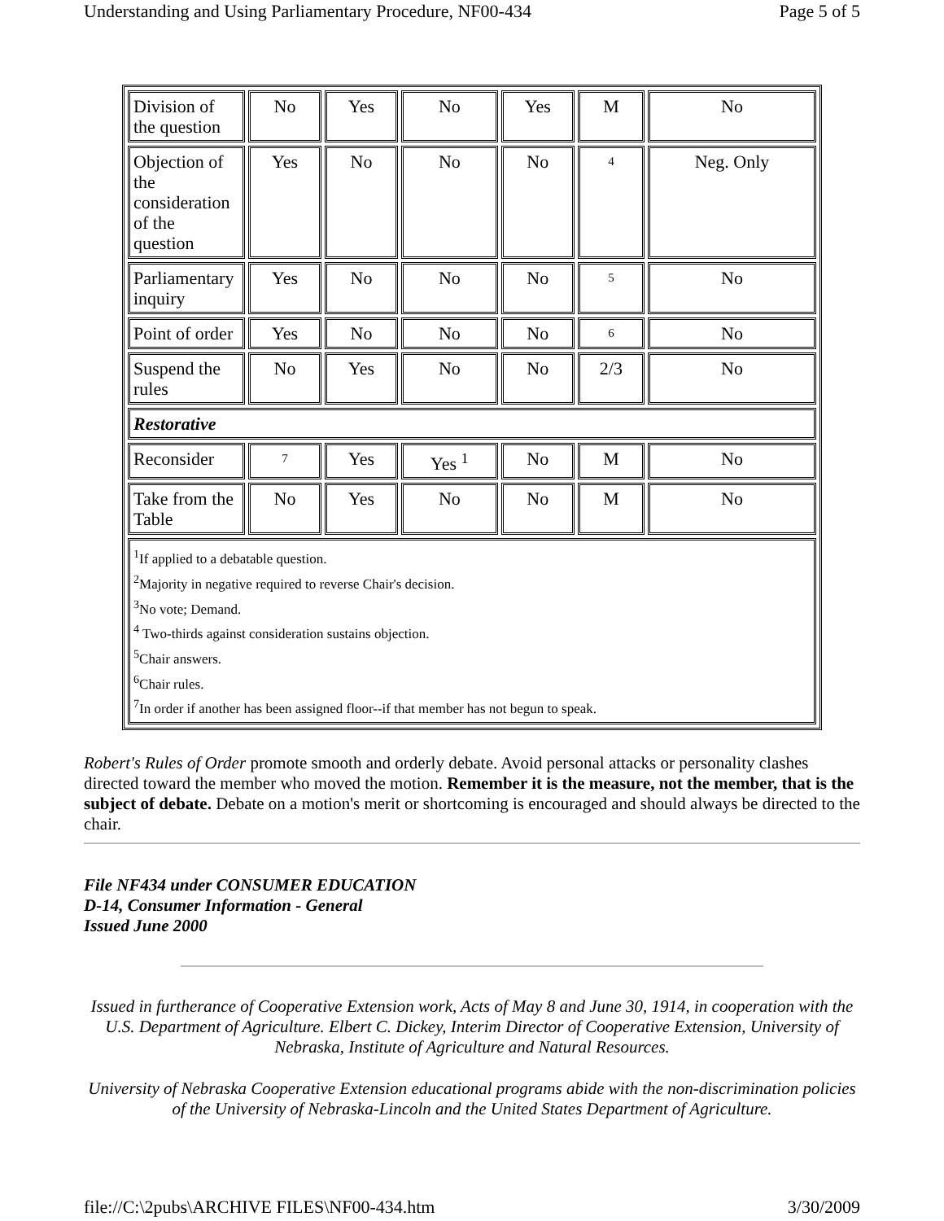Understanding and Using Parliamentary Procedure, NF00-434 Page 5 of 5
| Division of the question | No | Yes | No | Yes | M | No |
| Objection of the consideration of the question | Yes | No | No | No | 4 | Neg. Only |
| Parliamentary inquiry | Yes | No | No | No | 5 | No |
| Point of order | Yes | No | No | No | 6 | No |
| Suspend the rules | No | Yes | No | No | 2/3 | No |
| Restorative | | | | | | |
| Reconsider | 7 | Yes | Yes <sup>1</sup> | No | M | No |
| Take from the Table | No | Yes | No | No | M | No |
| <sup>1</sup> If applied to a debatable question. <sup>2</sup> Majority in negative required to reverse Chair's decision. <sup>3</sup> No vote; Demand. <sup>4</sup> Two-thirds against consideration sustains objection. <sup>5</sup> Chair answers. <sup>6</sup> Chair rules. <sup>7</sup> In order if another has been assigned floor--if that member has not begun to speak. | | | | | | |
Robert's Rules of Order promote smooth and orderly debate. Avoid personal attacks or personality clashes directed toward the member who moved the motion. Remember it is the measure, not the member, that is the subject of debate. Debate on a motion's merit or shortcoming is encouraged and should always be directed to the chair.
File NF434 under CONSUMER EDUCATION
D-14, Consumer Information - General
Issued June 2000
Issued in furtherance of Cooperative Extension work, Acts of May 8 and June 30, 1914, in cooperation with the U.S. Department of Agriculture. Elbert C. Dickey, Interim Director of Cooperative Extension, University of Nebraska, Institute of Agriculture and Natural Resources.
University of Nebraska Cooperative Extension educational programs abide with the non-discrimination policies of the University of Nebraska-Lincoln and the United States Department of Agriculture.
file://C:\2pubs\ARCHIVE FILES\NF00-434.htm 3/30/2009